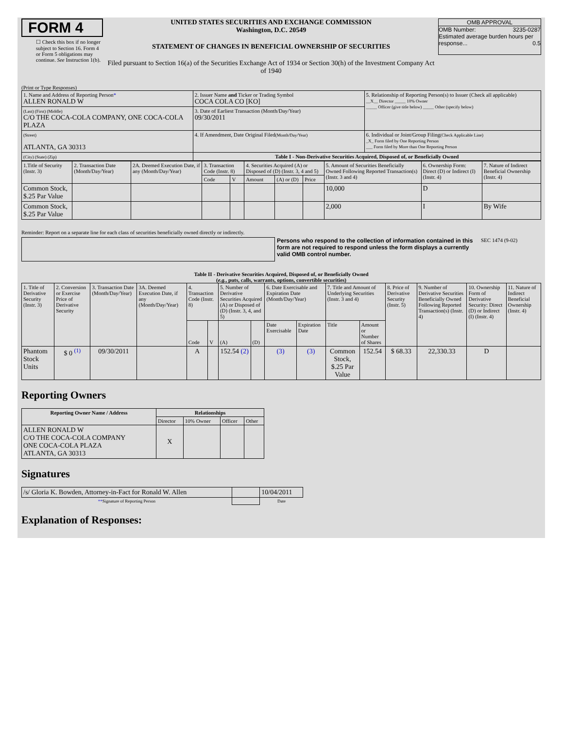FORM 4
☐ Check this box if no longer subject to Section 16. Form 4 or Form 5 obligations may continue. See Instruction 1(b).
UNITED STATES SECURITIES AND EXCHANGE COMMISSION
Washington, D.C. 20549
STATEMENT OF CHANGES IN BENEFICIAL OWNERSHIP OF SECURITIES
Filed pursuant to Section 16(a) of the Securities Exchange Act of 1934 or Section 30(h) of the Investment Company Act of 1940
OMB APPROVAL
OMB Number: 3235-0287
Estimated average burden hours per response... 0.5
(Print or Type Responses)
| 1. Name and Address of Reporting Person * ALLEN RONALD W | 2. Issuer Name and Ticker or Trading Symbol COCA COLA CO [KO] | 5. Relationship of Reporting Person(s) to Issuer (Check all applicable) __X__ Director _____ 10% Owner _____ Officer (give title below) _____ Other (specify below) |
| (Last) (First) (Middle) C/O THE COCA-COLA COMPANY, ONE COCA-COLA PLAZA | 3. Date of Earliest Transaction (Month/Day/Year) 09/30/2011 | |
| (Street) ATLANTA, GA 30313 | 4. If Amendment, Date Original Filed (Month/Day/Year) | 6. Individual or Joint/Group Filing (Check Applicable Line) _X_ Form filed by One Reporting Person ___ Form filed by More than One Reporting Person |
| (City) (State) (Zip) | Table I - Non-Derivative Securities Acquired, Disposed of, or Beneficially Owned | |
| 1.Title of Security (Instr. 3) | 2. Transaction Date (Month/Day/Year) | 2A. Deemed Execution Date, if any (Month/Day/Year) | 3. Transaction Code (Instr. 8) | | 4. Securities Acquired (A) or Disposed of (D) (Instr. 3, 4 and 5) | | | 5. Amount of Securities Beneficially Owned Following Reported Transaction(s) (Instr. 3 and 4) | 6. Ownership Form: Direct (D) or Indirect (I) (Instr. 4) | 7. Nature of Indirect Beneficial Ownership (Instr. 4) |
| | | | Code | V | Amount | (A) or (D) | Price | | | |
| Common Stock, $.25 Par Value | | | | | | | | 10,000 | D | |
| Common Stock, $.25 Par Value | | | | | | | | 2,000 | I | By Wife |
Reminder: Report on a separate line for each class of securities beneficially owned directly or indirectly.
Persons who respond to the collection of information contained in this form are not required to respond unless the form displays a currently valid OMB control number.
SEC 1474 (9-02)
Table II - Derivative Securities Acquired, Disposed of, or Beneficially Owned
(e.g., puts, calls, warrants, options, convertible securities)
| 1. Title of Derivative Security (Instr. 3) | 2. Conversion or Exercise Price of Derivative Security | 3. Transaction Date (Month/Day/Year) | 3A. Deemed Execution Date, if any (Month/Day/Year) | 4. Transaction Code (Instr. 8) | | 5. Number of Derivative Securities Acquired (A) or Disposed of (D) (Instr. 3, 4, and 5) | | 6. Date Exercisable and Expiration Date (Month/Day/Year) | | 7. Title and Amount of Underlying Securities (Instr. 3 and 4) | | 8. Price of Derivative Security (Instr. 5) | 9. Number of Derivative Securities Beneficially Owned Following Reported Transaction(s) (Instr. 4) | 10. Ownership Form of Derivative Security: Direct (D) or Indirect (I) (Instr. 4) | 11. Nature of Indirect Beneficial Ownership (Instr. 4) |
| | | | | Code | V | (A) | (D) | Date Exercisable | Expiration Date | Title | Amount or Number of Shares | | | | |
| Phantom Stock Units | $ 0 <sup>(1)</sup> | 09/30/2011 | | A | | 152.54 (2) | | (3) | (3) | Common Stock, $.25 Par Value | 152.54 | $ 68.33 | 22,330.33 | D | |
Reporting Owners
| Reporting Owner Name / Address | Relationships | | | |
| --- | --- | --- | --- | --- |
| | Director | 10% Owner | Officer | Other |
| ALLEN RONALD W C/O THE COCA-COLA COMPANY ONE COCA-COLA PLAZA ATLANTA, GA 30313 | X | | | |
Signatures
| /s/ Gloria K. Bowden, Attorney-in-Fact for Ronald W. Allen | | 10/04/2011 |
| ** Signature of Reporting Person | | Date |
Explanation of Responses: